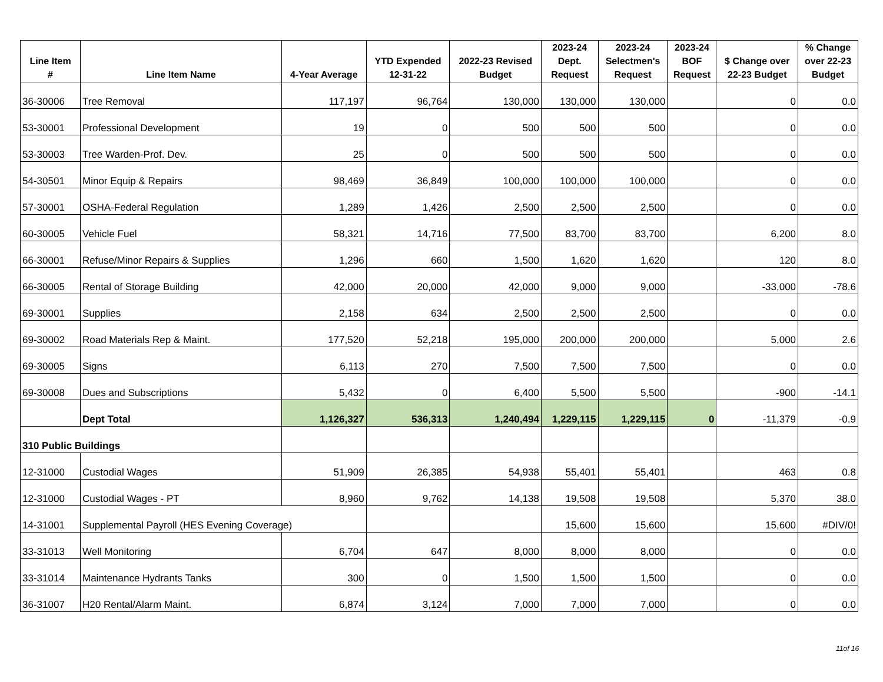| Line Item # | Line Item Name | 4-Year Average | YTD Expended 12-31-22 | 2022-23 Revised Budget | 2023-24 Dept. Request | 2023-24 Selectmen's Request | 2023-24 BOF Request | $ Change over 22-23 Budget | % Change over 22-23 Budget |
| --- | --- | --- | --- | --- | --- | --- | --- | --- | --- |
| 36-30006 | Tree Removal | 117,197 | 96,764 | 130,000 | 130,000 | 130,000 | | 0 | 0.0 |
| 53-30001 | Professional Development | 19 | 0 | 500 | 500 | 500 | | 0 | 0.0 |
| 53-30003 | Tree Warden-Prof. Dev. | 25 | 0 | 500 | 500 | 500 | | 0 | 0.0 |
| 54-30501 | Minor Equip & Repairs | 98,469 | 36,849 | 100,000 | 100,000 | 100,000 | | 0 | 0.0 |
| 57-30001 | OSHA-Federal Regulation | 1,289 | 1,426 | 2,500 | 2,500 | 2,500 | | 0 | 0.0 |
| 60-30005 | Vehicle Fuel | 58,321 | 14,716 | 77,500 | 83,700 | 83,700 | | 6,200 | 8.0 |
| 66-30001 | Refuse/Minor Repairs & Supplies | 1,296 | 660 | 1,500 | 1,620 | 1,620 | | 120 | 8.0 |
| 66-30005 | Rental of Storage Building | 42,000 | 20,000 | 42,000 | 9,000 | 9,000 | | -33,000 | -78.6 |
| 69-30001 | Supplies | 2,158 | 634 | 2,500 | 2,500 | 2,500 | | 0 | 0.0 |
| 69-30002 | Road Materials Rep & Maint. | 177,520 | 52,218 | 195,000 | 200,000 | 200,000 | | 5,000 | 2.6 |
| 69-30005 | Signs | 6,113 | 270 | 7,500 | 7,500 | 7,500 | | 0 | 0.0 |
| 69-30008 | Dues and Subscriptions | 5,432 | 0 | 6,400 | 5,500 | 5,500 | | -900 | -14.1 |
| | Dept Total | 1,126,327 | 536,313 | 1,240,494 | 1,229,115 | 1,229,115 | 0 | -11,379 | -0.9 |
| 310 Public Buildings | | | | | | | | | |
| 12-31000 | Custodial Wages | 51,909 | 26,385 | 54,938 | 55,401 | 55,401 | | 463 | 0.8 |
| 12-31000 | Custodial Wages - PT | 8,960 | 9,762 | 14,138 | 19,508 | 19,508 | | 5,370 | 38.0 |
| 14-31001 | Supplemental Payroll (HES Evening Coverage) | | | | 15,600 | 15,600 | | 15,600 | #DIV/0! |
| 33-31013 | Well Monitoring | 6,704 | 647 | 8,000 | 8,000 | 8,000 | | 0 | 0.0 |
| 33-31014 | Maintenance Hydrants Tanks | 300 | 0 | 1,500 | 1,500 | 1,500 | | 0 | 0.0 |
| 36-31007 | H20 Rental/Alarm Maint. | 6,874 | 3,124 | 7,000 | 7,000 | 7,000 | | 0 | 0.0 |
11of 16